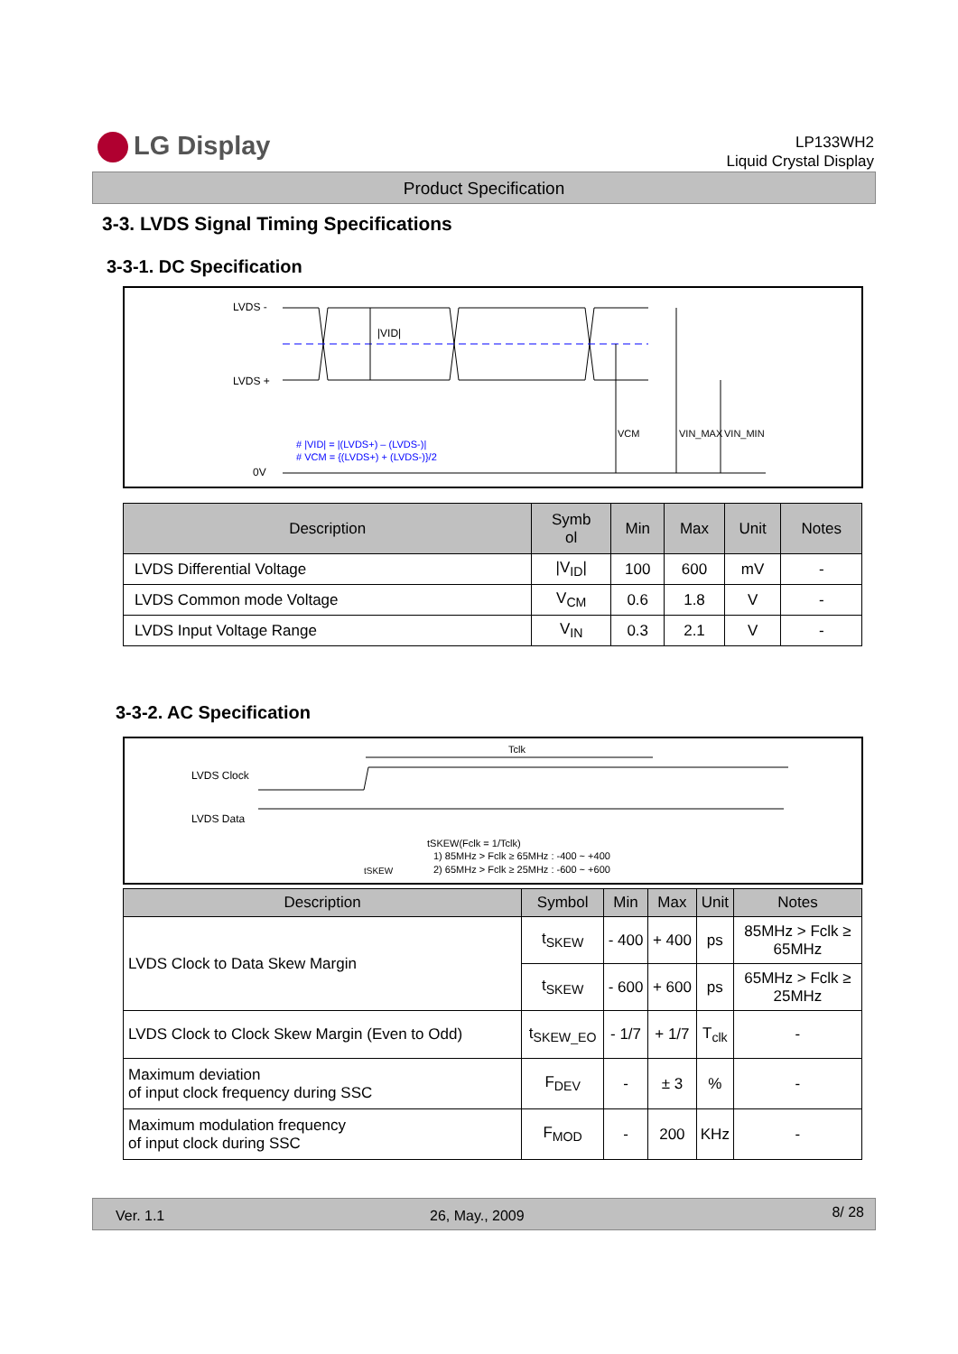LG Display
LP133WH2
Liquid Crystal Display
Product Specification
3-3. LVDS Signal Timing Specifications
3-3-1. DC Specification
LVDS -
LVDS +
0V
|VID|
VCM
VIN_MAX
VIN_MIN
# |VID| = |(LVDS+) – (LVDS-)|
# VCM = {(LVDS+) + (LVDS-)}/2
| Description | Symb ol | Min | Max | Unit | Notes |
| --- | --- | --- | --- | --- | --- |
| LVDS Differential Voltage | /V<sub>ID</sub>/ | 100 | 600 | mV | - |
| LVDS Common mode Voltage | V<sub>CM</sub> | 0.6 | 1.8 | V | - |
| LVDS Input Voltage Range | V<sub>IN</sub> | 0.3 | 2.1 | V | - |
3-3-2. AC Specification
LVDS Clock
LVDS Data
Tclk
tSKEW
tSKEW(Fclk = 1/Tclk)
1) 85MHz > Fclk ≥ 65MHz : -400 ~ +400
2) 65MHz > Fclk ≥ 25MHz : -600 ~ +600
| Description | Symbol | Min | Max | Unit | Notes |
| --- | --- | --- | --- | --- | --- |
| LVDS Clock to Data Skew Margin | t<sub>SKEW</sub> | - 400 | + 400 | ps | 85MHz > Fclk ≥ 65MHz |
| | t<sub>SKEW</sub> | - 600 | + 600 | ps | 65MHz > Fclk ≥ 25MHz |
| LVDS Clock to Clock Skew Margin (Even to Odd) | t<sub>SKEW_EO</sub> | - 1/7 | + 1/7 | T<sub>clk</sub> | - |
| Maximum deviation of input clock frequency during SSC | F<sub>DEV</sub> | - | ± 3 | % | - |
| Maximum modulation frequency of input clock during SSC | F<sub>MOD</sub> | - | 200 | KHz | - |
Ver. 1.1 26, May., 2009 8/ 28